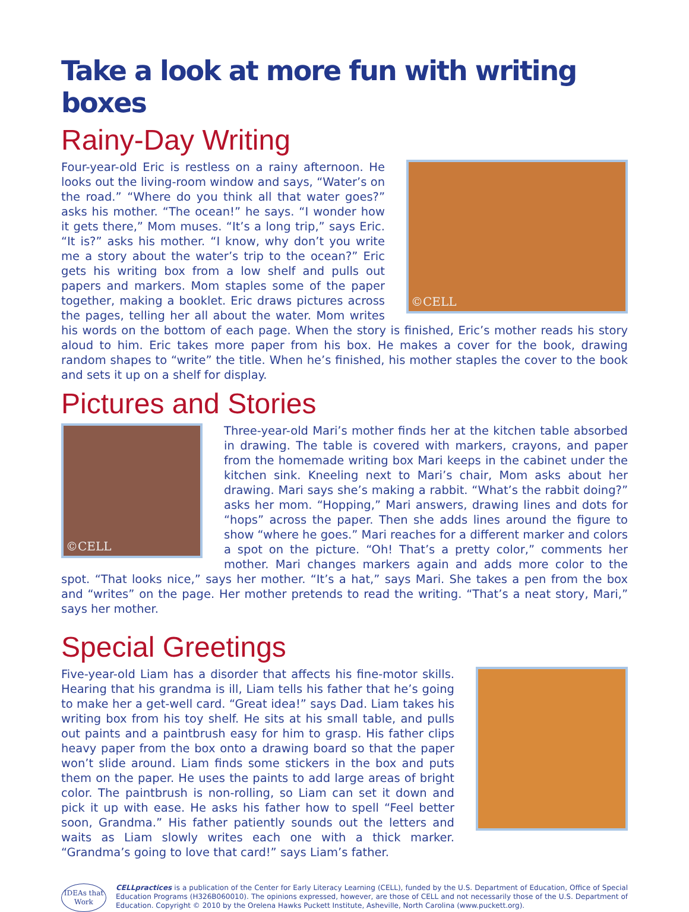Take a look at more fun with writing boxes
Rainy-Day Writing
©CELL
Four-year-old Eric is restless on a rainy afternoon. He looks out the living-room window and says, “Water’s on the road.” “Where do you think all that water goes?” asks his mother. “The ocean!” he says. “I wonder how it gets there,” Mom muses. “It’s a long trip,” says Eric. “It is?” asks his mother. “I know, why don’t you write me a story about the water’s trip to the ocean?” Eric gets his writing box from a low shelf and pulls out papers and markers. Mom staples some of the paper together, making a booklet. Eric draws pictures across the pages, telling her all about the water. Mom writes his words on the bottom of each page. When the story is finished, Eric’s mother reads his story aloud to him. Eric takes more paper from his box. He makes a cover for the book, drawing random shapes to “write” the title. When he’s finished, his mother staples the cover to the book and sets it up on a shelf for display.
Pictures and Stories
©CELL
Three-year-old Mari’s mother finds her at the kitchen table absorbed in drawing. The table is covered with markers, crayons, and paper from the homemade writing box Mari keeps in the cabinet under the kitchen sink. Kneeling next to Mari’s chair, Mom asks about her drawing. Mari says she’s making a rabbit. “What’s the rabbit doing?” asks her mom. “Hopping,” Mari answers, drawing lines and dots for “hops” across the paper. Then she adds lines around the figure to show “where he goes.” Mari reaches for a different marker and colors a spot on the picture. “Oh! That’s a pretty color,” comments her mother. Mari changes markers again and adds more color to the spot. “That looks nice,” says her mother. “It’s a hat,” says Mari. She takes a pen from the box and “writes” on the page. Her mother pretends to read the writing. “That’s a neat story, Mari,” says her mother.
Special Greetings
Five-year-old Liam has a disorder that affects his fine-motor skills. Hearing that his grandma is ill, Liam tells his father that he’s going to make her a get-well card. “Great idea!” says Dad. Liam takes his writing box from his toy shelf. He sits at his small table, and pulls out paints and a paintbrush easy for him to grasp. His father clips heavy paper from the box onto a drawing board so that the paper won’t slide around. Liam finds some stickers in the box and puts them on the paper. He uses the paints to add large areas of bright color. The paintbrush is non-rolling, so Liam can set it down and pick it up with ease. He asks his father how to spell “Feel better soon, Grandma.” His father patiently sounds out the letters and waits as Liam slowly writes each one with a thick marker. “Grandma’s going to love that card!” says Liam’s father.
IDEAs that Work
CELLpractices is a publication of the Center for Early Literacy Learning (CELL), funded by the U.S. Department of Education, Office of Special Education Programs (H326B060010). The opinions expressed, however, are those of CELL and not necessarily those of the U.S. Department of Education. Copyright © 2010 by the Orelena Hawks Puckett Institute, Asheville, North Carolina (www.puckett.org).